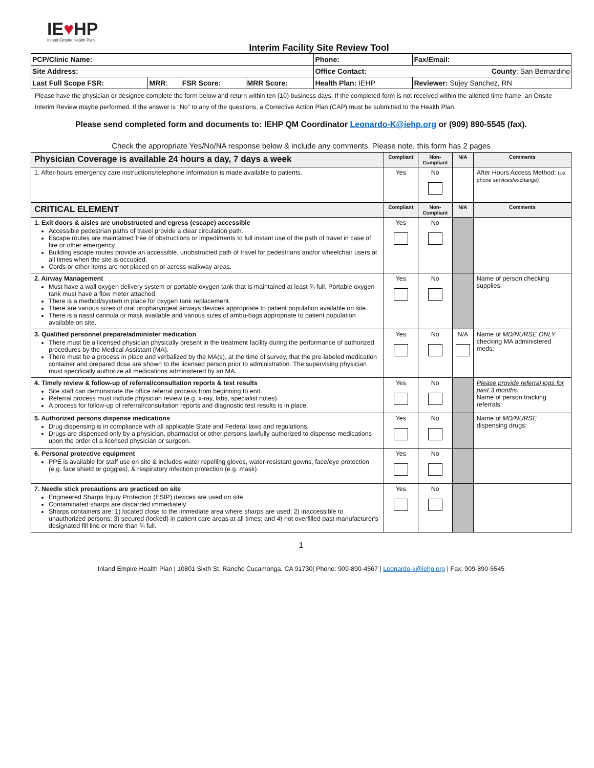IE♥HP
Inland Empire Health Plan
Interim Facility Site Review Tool
| PCP/Clinic Name: | | | | Phone: | Fax/Email: |
| Site Address: | | | | Office Contact: County : San Bernardino | |
| Last Full Scope FSR: | MRR : | FSR Score: | MRR Score: | Health Plan: IEHP | Reviewer: Sujey Sanchez, RN |
Please have the physician or designee complete the form below and return within ten (10) business days. If the completed form is not received within the allotted time frame, an Onsite Interim Review maybe performed. If the answer is “No” to any of the questions, a Corrective Action Plan (CAP) must be submitted to the Health Plan.
Please send completed form and documents to: IEHP QM Coordinator Leonardo-K@iehp.org or (909) 890-5545 (fax).
Check the appropriate Yes/No/NA response below & include any comments. Please note, this form has 2 pages
| Physician Coverage is available 24 hours a day, 7 days a week | Compliant | Non-Compliant | N/A | Comments |
| --- | --- | --- | --- | --- |
| 1. After-hours emergency care instructions/telephone information is made available to patients. | Yes | No | | After Hours Access Method: (i.e. phone services/exchange) |
| CRITICAL ELEMENT | Compliant | Non-Compliant | N/A | Comments |
| 1. Exit doors & aisles are unobstructed and egress (escape) accessible Accessible pedestrian paths of travel provide a clear circulation path. Escape routes are maintained free of obstructions or impediments to full instant use of the path of travel in case of fire or other emergency. Building escape routes provide an accessible, unobstructed path of travel for pedestrians and/or wheelchair users at all times when the site is occupied. Cords or other items are not placed on or across walkway areas. | Yes | No | | |
| 2. Airway Management Must have a wall oxygen delivery system or portable oxygen tank that is maintained at least ¾ full. Portable oxygen tank must have a flow meter attached. There is a method/system in place for oxygen tank replacement. There are various sizes of oral oropharyngeal airways devices appropriate to patient population available on site. There is a nasal cannula or mask available and various sizes of ambu-bags appropriate to patient population available on site. | Yes | No | | Name of person checking supplies: |
| 3. Qualified personnel prepare/administer medication There must be a licensed physician physically present in the treatment facility during the performance of authorized procedures by the Medical Assistant (MA). There must be a process in place and verbalized by the MA(s), at the time of survey, that the pre-labeled medication container and prepared dose are shown to the licensed person prior to administration. The supervising physician must specifically authorize all medications administered by an MA. | Yes | No | N/A | Name of MD/NURSE ONLY checking MA administered meds: |
| 4. Timely review & follow-up of referral/consultation reports & test results Site staff can demonstrate the office referral process from beginning to end. Referral process must include physician review (e.g. x-ray, labs, specialist notes). A process for follow-up of referral/consultation reports and diagnostic test results is in place. | Yes | No | | Please provide referral logs for past 3 months. Name of person tracking referrals: |
| 5. Authorized persons dispense medications Drug dispensing is in compliance with all applicable State and Federal laws and regulations. Drugs are dispensed only by a physician, pharmacist or other persons lawfully authorized to dispense medications upon the order of a licensed physician or surgeon. | Yes | No | | Name of MD/NURSE dispensing drugs: |
| 6. Personal protective equipment PPE is available for staff use on site & includes water repelling gloves, water-resistant gowns, face/eye protection (e.g. face shield or goggles), & respiratory infection protection (e.g. mask). | Yes | No | | |
| 7. Needle stick precautions are practiced on site Engineered Sharps Injury Protection (ESIP) devices are used on site Contaminated sharps are discarded immediately. Sharps containers are: 1) located close to the immediate area where sharps are used; 2) inaccessible to unauthorized persons; 3) secured (locked) in patient care areas at all times; and 4) not overfilled past manufacturer's designated fill line or more than ¾ full. | Yes | No | | |
1
Inland Empire Health Plan | 10801 Sixth St, Rancho Cucamonga, CA 91730| Phone: 909-890-4567 | Leonardo-k@iehp.org | Fax: 909-890-5545